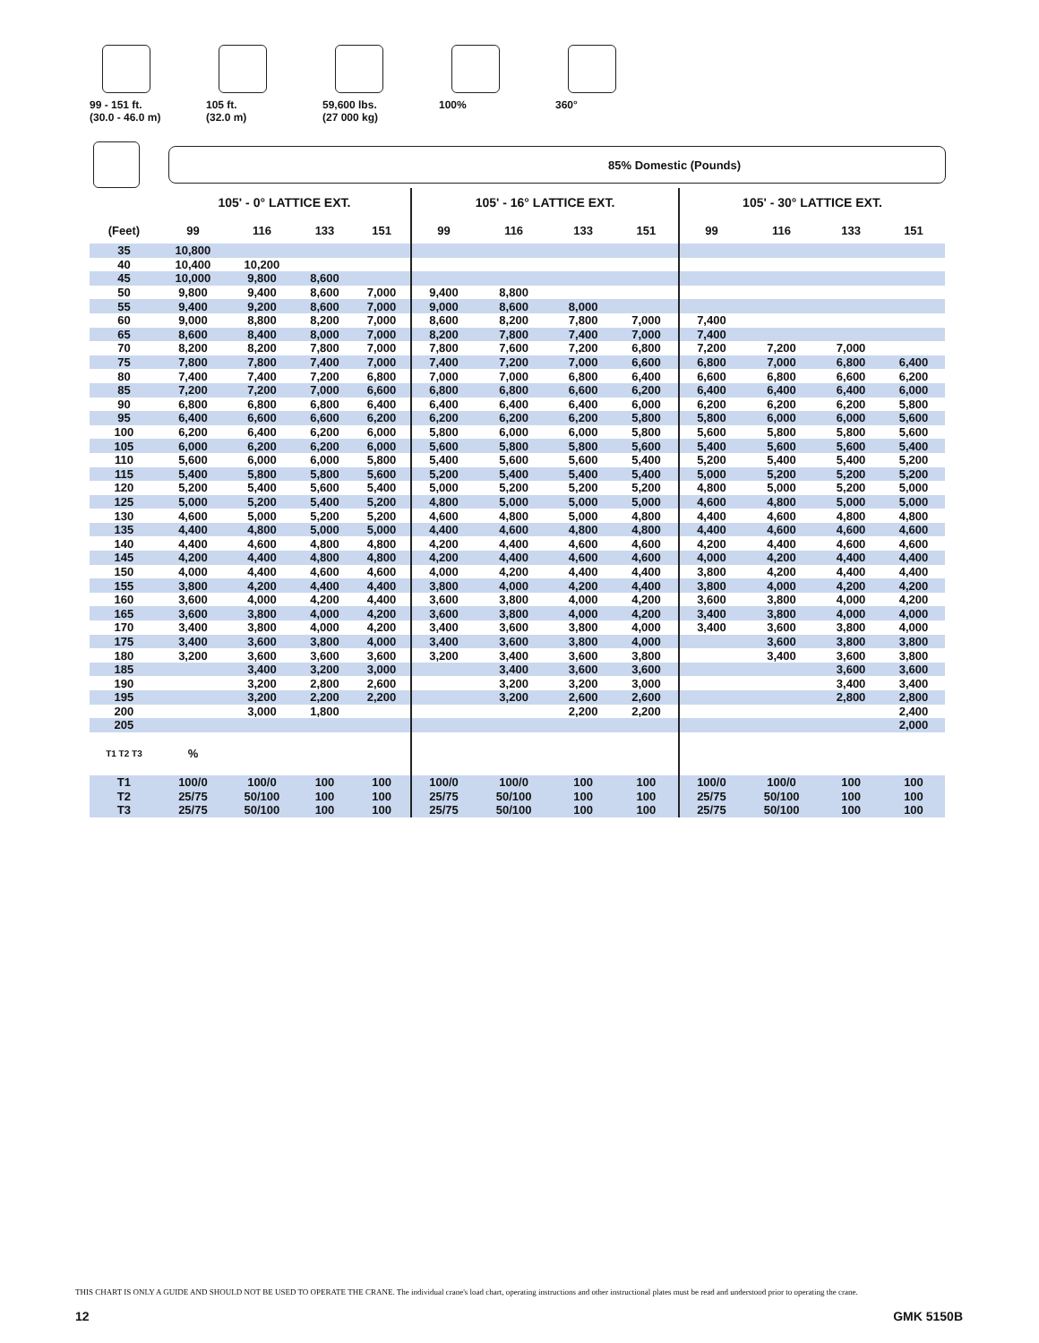99 - 151 ft.
(30.0 - 46.0 m)
105 ft.
(32.0 m)
59,600 lbs.
(27 000 kg)
100% 360°
85% Domestic (Pounds)
| | 105' - 0° LATTICE EXT. | | | | 105' - 16° LATTICE EXT. | | | | 105' - 30° LATTICE EXT. | | | |
| --- | --- | --- | --- | --- | --- | --- | --- | --- | --- | --- | --- | --- |
| (Feet) | 99 | 116 | 133 | 151 | 99 | 116 | 133 | 151 | 99 | 116 | 133 | 151 |
| 35 | 10,800 | | | | | | | | | | | |
| 40 | 10,400 | 10,200 | | | | | | | | | | |
| 45 | 10,000 | 9,800 | 8,600 | | | | | | | | | |
| 50 | 9,800 | 9,400 | 8,600 | 7,000 | 9,400 | 8,800 | | | | | | |
| 55 | 9,400 | 9,200 | 8,600 | 7,000 | 9,000 | 8,600 | 8,000 | | | | | |
| 60 | 9,000 | 8,800 | 8,200 | 7,000 | 8,600 | 8,200 | 7,800 | 7,000 | 7,400 | | | |
| 65 | 8,600 | 8,400 | 8,000 | 7,000 | 8,200 | 7,800 | 7,400 | 7,000 | 7,400 | | | |
| 70 | 8,200 | 8,200 | 7,800 | 7,000 | 7,800 | 7,600 | 7,200 | 6,800 | 7,200 | 7,200 | 7,000 | |
| 75 | 7,800 | 7,800 | 7,400 | 7,000 | 7,400 | 7,200 | 7,000 | 6,600 | 6,800 | 7,000 | 6,800 | 6,400 |
| 80 | 7,400 | 7,400 | 7,200 | 6,800 | 7,000 | 7,000 | 6,800 | 6,400 | 6,600 | 6,800 | 6,600 | 6,200 |
| 85 | 7,200 | 7,200 | 7,000 | 6,600 | 6,800 | 6,800 | 6,600 | 6,200 | 6,400 | 6,400 | 6,400 | 6,000 |
| 90 | 6,800 | 6,800 | 6,800 | 6,400 | 6,400 | 6,400 | 6,400 | 6,000 | 6,200 | 6,200 | 6,200 | 5,800 |
| 95 | 6,400 | 6,600 | 6,600 | 6,200 | 6,200 | 6,200 | 6,200 | 5,800 | 5,800 | 6,000 | 6,000 | 5,600 |
| 100 | 6,200 | 6,400 | 6,200 | 6,000 | 5,800 | 6,000 | 6,000 | 5,800 | 5,600 | 5,800 | 5,800 | 5,600 |
| 105 | 6,000 | 6,200 | 6,200 | 6,000 | 5,600 | 5,800 | 5,800 | 5,600 | 5,400 | 5,600 | 5,600 | 5,400 |
| 110 | 5,600 | 6,000 | 6,000 | 5,800 | 5,400 | 5,600 | 5,600 | 5,400 | 5,200 | 5,400 | 5,400 | 5,200 |
| 115 | 5,400 | 5,800 | 5,800 | 5,600 | 5,200 | 5,400 | 5,400 | 5,400 | 5,000 | 5,200 | 5,200 | 5,200 |
| 120 | 5,200 | 5,400 | 5,600 | 5,400 | 5,000 | 5,200 | 5,200 | 5,200 | 4,800 | 5,000 | 5,200 | 5,000 |
| 125 | 5,000 | 5,200 | 5,400 | 5,200 | 4,800 | 5,000 | 5,000 | 5,000 | 4,600 | 4,800 | 5,000 | 5,000 |
| 130 | 4,600 | 5,000 | 5,200 | 5,200 | 4,600 | 4,800 | 5,000 | 4,800 | 4,400 | 4,600 | 4,800 | 4,800 |
| 135 | 4,400 | 4,800 | 5,000 | 5,000 | 4,400 | 4,600 | 4,800 | 4,800 | 4,400 | 4,600 | 4,600 | 4,600 |
| 140 | 4,400 | 4,600 | 4,800 | 4,800 | 4,200 | 4,400 | 4,600 | 4,600 | 4,200 | 4,400 | 4,600 | 4,600 |
| 145 | 4,200 | 4,400 | 4,800 | 4,800 | 4,200 | 4,400 | 4,600 | 4,600 | 4,000 | 4,200 | 4,400 | 4,400 |
| 150 | 4,000 | 4,400 | 4,600 | 4,600 | 4,000 | 4,200 | 4,400 | 4,400 | 3,800 | 4,200 | 4,400 | 4,400 |
| 155 | 3,800 | 4,200 | 4,400 | 4,400 | 3,800 | 4,000 | 4,200 | 4,400 | 3,800 | 4,000 | 4,200 | 4,200 |
| 160 | 3,600 | 4,000 | 4,200 | 4,400 | 3,600 | 3,800 | 4,000 | 4,200 | 3,600 | 3,800 | 4,000 | 4,200 |
| 165 | 3,600 | 3,800 | 4,000 | 4,200 | 3,600 | 3,800 | 4,000 | 4,200 | 3,400 | 3,800 | 4,000 | 4,000 |
| 170 | 3,400 | 3,800 | 4,000 | 4,200 | 3,400 | 3,600 | 3,800 | 4,000 | 3,400 | 3,600 | 3,800 | 4,000 |
| 175 | 3,400 | 3,600 | 3,800 | 4,000 | 3,400 | 3,600 | 3,800 | 4,000 | | 3,600 | 3,800 | 3,800 |
| 180 | 3,200 | 3,600 | 3,600 | 3,600 | 3,200 | 3,400 | 3,600 | 3,800 | | 3,400 | 3,600 | 3,800 |
| 185 | | 3,400 | 3,200 | 3,000 | | 3,400 | 3,600 | 3,600 | | | 3,600 | 3,600 |
| 190 | | 3,200 | 2,800 | 2,600 | | 3,200 | 3,200 | 3,000 | | | 3,400 | 3,400 |
| 195 | | 3,200 | 2,200 | 2,200 | | 3,200 | 2,600 | 2,600 | | | 2,800 | 2,800 |
| 200 | | 3,000 | 1,800 | | | | 2,200 | 2,200 | | | | 2,400 |
| 205 | | | | | | | | | | | | 2,000 |
| T1 T2 T3 | % | | | | | | | | | | | |
| T1 | 100/0 | 100/0 | 100 | 100 | 100/0 | 100/0 | 100 | 100 | 100/0 | 100/0 | 100 | 100 |
| T2 | 25/75 | 50/100 | 100 | 100 | 25/75 | 50/100 | 100 | 100 | 25/75 | 50/100 | 100 | 100 |
| T3 | 25/75 | 50/100 | 100 | 100 | 25/75 | 50/100 | 100 | 100 | 25/75 | 50/100 | 100 | 100 |
THIS CHART IS ONLY A GUIDE AND SHOULD NOT BE USED TO OPERATE THE CRANE. The individual crane's load chart, operating instructions and other instructional plates must be read and understood prior to operating the crane.
12 GMK 5150B